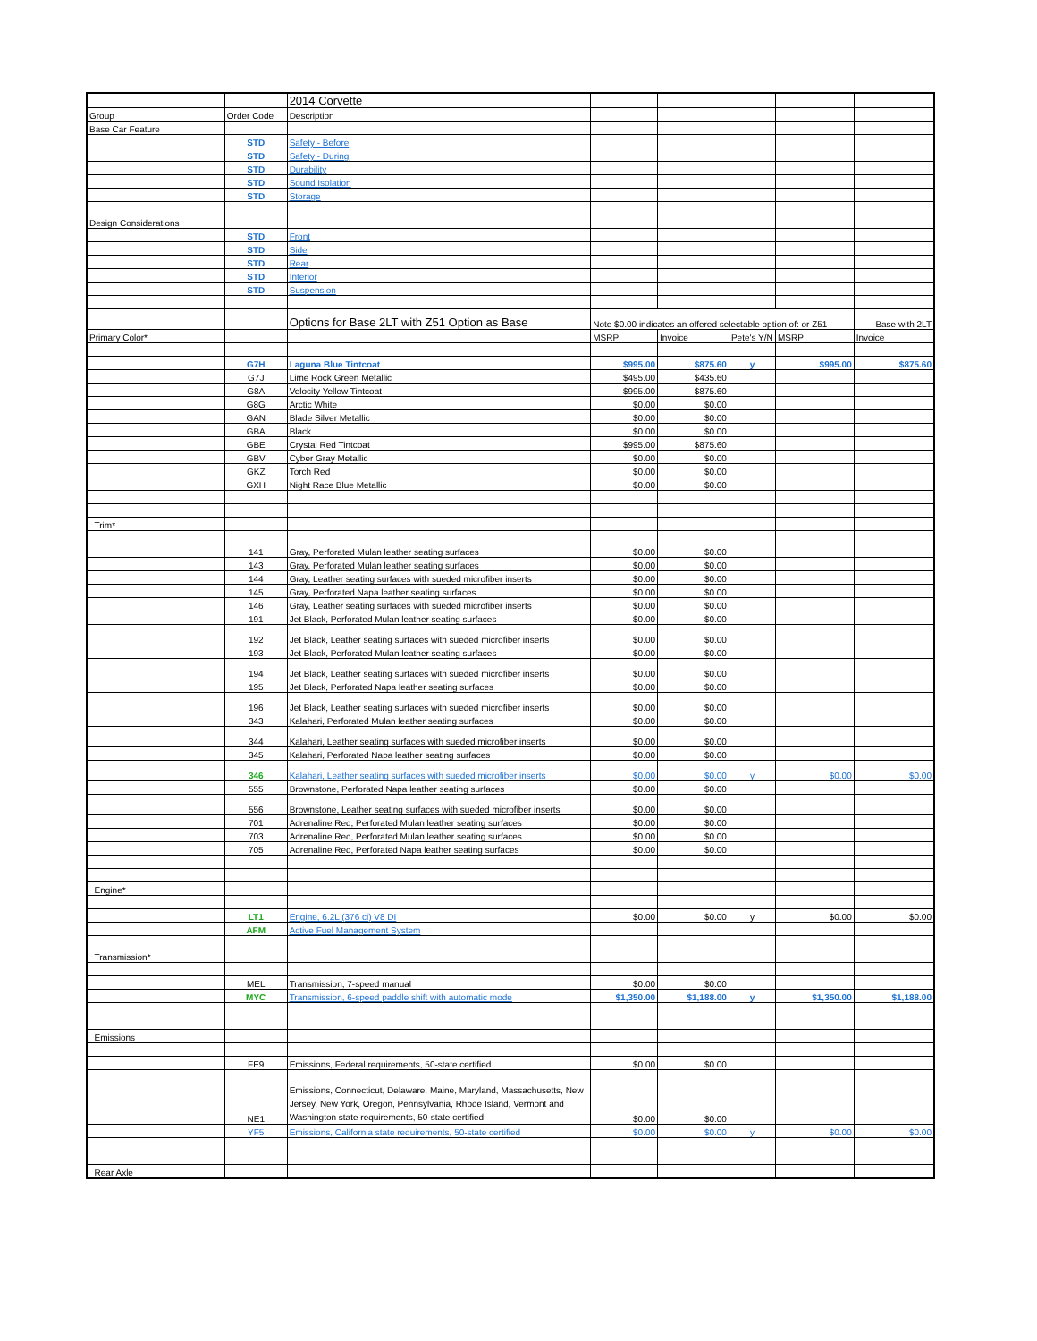| | | 2014 Corvette | | | | | |
| Group | Order Code | Description | | | | | |
| Base Car Feature | | | | | | | |
| | STD | Safety - Before | | | | | |
| | STD | Safety - During | | | | | |
| | STD | Durability | | | | | |
| | STD | Sound Isolation | | | | | |
| | STD | Storage | | | | | |
| Design Considerations | | | | | | | |
| | STD | Front | | | | | |
| | STD | Side | | | | | |
| | STD | Rear | | | | | |
| | STD | Interior | | | | | |
| | STD | Suspension | | | | | |
| | | Options for Base 2LT with Z51 Option as Base | Note $0.00 indicates an offered selectable option of: or Z51 | | | | Base with 2LT |
| Primary Color* | | | MSRP | Invoice | Pete's Y/N | MSRP | Invoice |
| | G7H | Laguna Blue Tintcoat | $995.00 | $875.60 | y | $995.00 | $875.60 |
| | G7J | Lime Rock Green Metallic | $495.00 | $435.60 | | | |
| | G8A | Velocity Yellow Tintcoat | $995.00 | $875.60 | | | |
| | G8G | Arctic White | $0.00 | $0.00 | | | |
| | GAN | Blade Silver Metallic | $0.00 | $0.00 | | | |
| | GBA | Black | $0.00 | $0.00 | | | |
| | GBE | Crystal Red Tintcoat | $995.00 | $875.60 | | | |
| | GBV | Cyber Gray Metallic | $0.00 | $0.00 | | | |
| | GKZ | Torch Red | $0.00 | $0.00 | | | |
| | GXH | Night Race Blue Metallic | $0.00 | $0.00 | | | |
| Trim* | | | | | | | |
| | 141 | Gray, Perforated Mulan leather seating surfaces | $0.00 | $0.00 | | | |
| | 143 | Gray, Perforated Mulan leather seating surfaces | $0.00 | $0.00 | | | |
| | 144 | Gray, Leather seating surfaces with sueded microfiber inserts | $0.00 | $0.00 | | | |
| | 145 | Gray, Perforated Napa leather seating surfaces | $0.00 | $0.00 | | | |
| | 146 | Gray, Leather seating surfaces with sueded microfiber inserts | $0.00 | $0.00 | | | |
| | 191 | Jet Black, Perforated Mulan leather seating surfaces | $0.00 | $0.00 | | | |
| | 192 | Jet Black, Leather seating surfaces with sueded microfiber inserts | $0.00 | $0.00 | | | |
| | 193 | Jet Black, Perforated Mulan leather seating surfaces | $0.00 | $0.00 | | | |
| | 194 | Jet Black, Leather seating surfaces with sueded microfiber inserts | $0.00 | $0.00 | | | |
| | 195 | Jet Black, Perforated Napa leather seating surfaces | $0.00 | $0.00 | | | |
| | 196 | Jet Black, Leather seating surfaces with sueded microfiber inserts | $0.00 | $0.00 | | | |
| | 343 | Kalahari, Perforated Mulan leather seating surfaces | $0.00 | $0.00 | | | |
| | 344 | Kalahari, Leather seating surfaces with sueded microfiber inserts | $0.00 | $0.00 | | | |
| | 345 | Kalahari, Perforated Napa leather seating surfaces | $0.00 | $0.00 | | | |
| | 346 | Kalahari, Leather seating surfaces with sueded microfiber inserts | $0.00 | $0.00 | y | $0.00 | $0.00 |
| | 555 | Brownstone, Perforated Napa leather seating surfaces | $0.00 | $0.00 | | | |
| | 556 | Brownstone, Leather seating surfaces with sueded microfiber inserts | $0.00 | $0.00 | | | |
| | 701 | Adrenaline Red, Perforated Mulan leather seating surfaces | $0.00 | $0.00 | | | |
| | 703 | Adrenaline Red, Perforated Mulan leather seating surfaces | $0.00 | $0.00 | | | |
| | 705 | Adrenaline Red, Perforated Napa leather seating surfaces | $0.00 | $0.00 | | | |
| Engine* | | | | | | | |
| | LT1 | Engine, 6.2L (376 ci) V8 DI | $0.00 | $0.00 | y | $0.00 | $0.00 |
| | AFM | Active Fuel Management System | | | | | |
| Transmission* | | | | | | | |
| | MEL | Transmission, 7-speed manual | $0.00 | $0.00 | | | |
| | MYC | Transmission, 6-speed paddle shift with automatic mode | $1,350.00 | $1,188.00 | y | $1,350.00 | $1,188.00 |
| Emissions | | | | | | | |
| | FE9 | Emissions, Federal requirements, 50-state certified | $0.00 | $0.00 | | | |
| | NE1 | Emissions, Connecticut, Delaware, Maine, Maryland, Massachusetts, New Jersey, New York, Oregon, Pennsylvania, Rhode Island, Vermont and Washington state requirements, 50-state certified | $0.00 | $0.00 | | | |
| | YF5 | Emissions, California state requirements, 50-state certified | $0.00 | $0.00 | y | $0.00 | $0.00 |
| Rear Axle | | | | | | | |